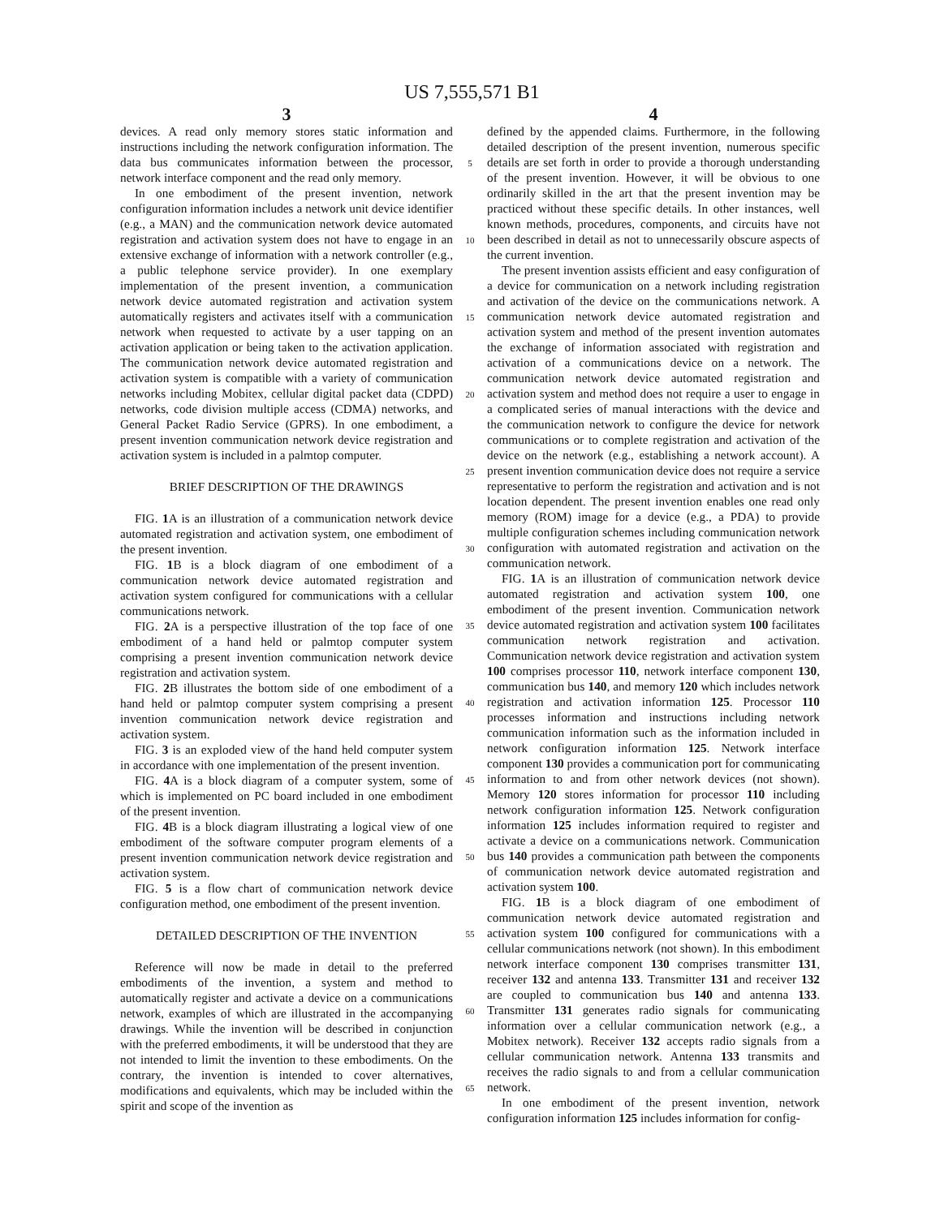US 7,555,571 B1
3
devices. A read only memory stores static information and instructions including the network configuration information. The data bus communicates information between the processor, network interface component and the read only memory.
In one embodiment of the present invention, network configuration information includes a network unit device identifier (e.g., a MAN) and the communication network device automated registration and activation system does not have to engage in an extensive exchange of information with a network controller (e.g., a public telephone service provider). In one exemplary implementation of the present invention, a communication network device automated registration and activation system automatically registers and activates itself with a communication network when requested to activate by a user tapping on an activation application or being taken to the activation application. The communication network device automated registration and activation system is compatible with a variety of communication networks including Mobitex, cellular digital packet data (CDPD) networks, code division multiple access (CDMA) networks, and General Packet Radio Service (GPRS). In one embodiment, a present invention communication network device registration and activation system is included in a palmtop computer.
BRIEF DESCRIPTION OF THE DRAWINGS
FIG. 1 A is an illustration of a communication network device automated registration and activation system, one embodiment of the present invention.
FIG. 1 B is a block diagram of one embodiment of a communication network device automated registration and activation system configured for communications with a cellular communications network.
FIG. 2 A is a perspective illustration of the top face of one embodiment of a hand held or palmtop computer system comprising a present invention communication network device registration and activation system.
FIG. 2 B illustrates the bottom side of one embodiment of a hand held or palmtop computer system comprising a present invention communication network device registration and activation system.
FIG. 3 is an exploded view of the hand held computer system in accordance with one implementation of the present invention.
FIG. 4 A is a block diagram of a computer system, some of which is implemented on PC board included in one embodiment of the present invention.
FIG. 4 B is a block diagram illustrating a logical view of one embodiment of the software computer program elements of a present invention communication network device registration and activation system.
FIG. 5 is a flow chart of communication network device configuration method, one embodiment of the present invention.
DETAILED DESCRIPTION OF THE INVENTION
Reference will now be made in detail to the preferred embodiments of the invention, a system and method to automatically register and activate a device on a communications network, examples of which are illustrated in the accompanying drawings. While the invention will be described in conjunction with the preferred embodiments, it will be understood that they are not intended to limit the invention to these embodiments. On the contrary, the invention is intended to cover alternatives, modifications and equivalents, which may be included within the spirit and scope of the invention as
5
10
15
20
25
30
35
40
45
50
55
60
65
4
defined by the appended claims. Furthermore, in the following detailed description of the present invention, numerous specific details are set forth in order to provide a thorough understanding of the present invention. However, it will be obvious to one ordinarily skilled in the art that the present invention may be practiced without these specific details. In other instances, well known methods, procedures, components, and circuits have not been described in detail as not to unnecessarily obscure aspects of the current invention.
The present invention assists efficient and easy configuration of a device for communication on a network including registration and activation of the device on the communications network. A communication network device automated registration and activation system and method of the present invention automates the exchange of information associated with registration and activation of a communications device on a network. The communication network device automated registration and activation system and method does not require a user to engage in a complicated series of manual interactions with the device and the communication network to configure the device for network communications or to complete registration and activation of the device on the network (e.g., establishing a network account). A present invention communication device does not require a service representative to perform the registration and activation and is not location dependent. The present invention enables one read only memory (ROM) image for a device (e.g., a PDA) to provide multiple configuration schemes including communication network configuration with automated registration and activation on the communication network.
FIG. 1 A is an illustration of communication network device automated registration and activation system 100, one embodiment of the present invention. Communication network device automated registration and activation system 100 facilitates communication network registration and activation. Communication network device registration and activation system 100 comprises processor 110, network interface component 130, communication bus 140, and memory 120 which includes network registration and activation information 125. Processor 110 processes information and instructions including network communication information such as the information included in network configuration information 125. Network interface component 130 provides a communication port for communicating information to and from other network devices (not shown). Memory 120 stores information for processor 110 including network configuration information 125. Network configuration information 125 includes information required to register and activate a device on a communications network. Communication bus 140 provides a communication path between the components of communication network device automated registration and activation system 100.
FIG. 1 B is a block diagram of one embodiment of communication network device automated registration and activation system 100 configured for communications with a cellular communications network (not shown). In this embodiment network interface component 130 comprises transmitter 131, receiver 132 and antenna 133. Transmitter 131 and receiver 132 are coupled to communication bus 140 and antenna 133. Transmitter 131 generates radio signals for communicating information over a cellular communication network (e.g., a Mobitex network). Receiver 132 accepts radio signals from a cellular communication network. Antenna 133 transmits and receives the radio signals to and from a cellular communication network.
In one embodiment of the present invention, network configuration information 125 includes information for config-